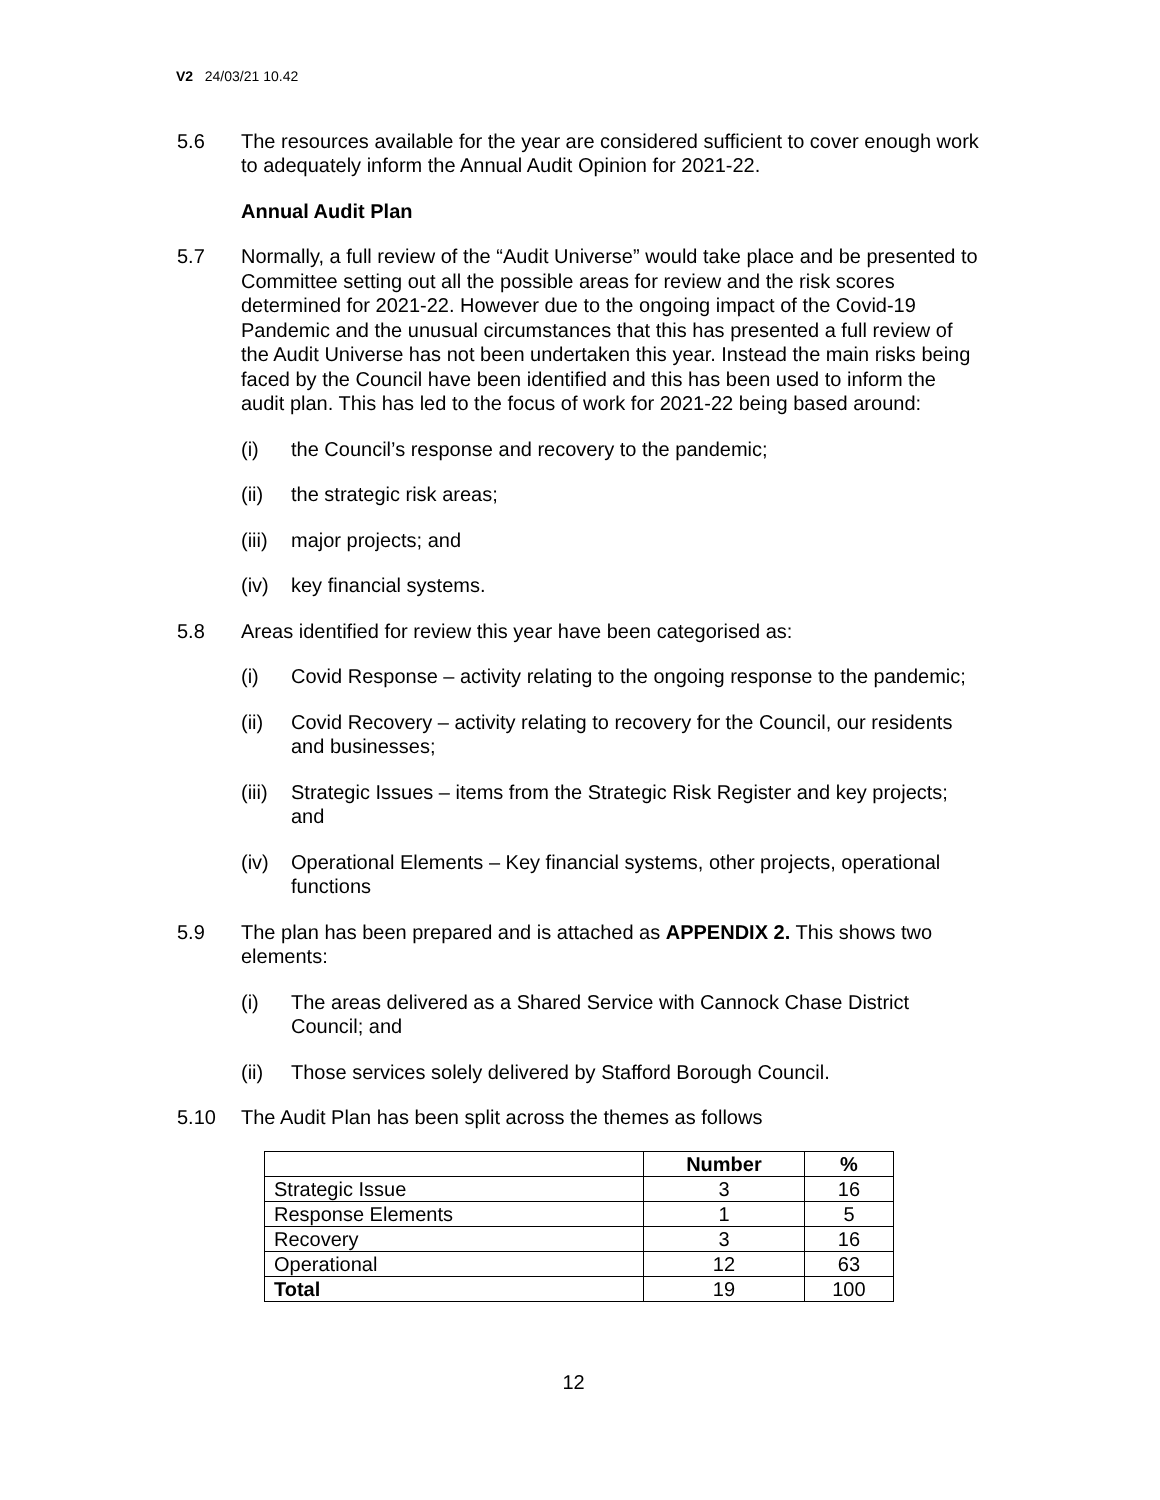V2 24/03/21 10.42
5.6 The resources available for the year are considered sufficient to cover enough work to adequately inform the Annual Audit Opinion for 2021-22.
Annual Audit Plan
5.7 Normally, a full review of the “Audit Universe” would take place and be presented to Committee setting out all the possible areas for review and the risk scores determined for 2021-22. However due to the ongoing impact of the Covid-19 Pandemic and the unusual circumstances that this has presented a full review of the Audit Universe has not been undertaken this year. Instead the main risks being faced by the Council have been identified and this has been used to inform the audit plan. This has led to the focus of work for 2021-22 being based around:
(i) the Council’s response and recovery to the pandemic;
(ii) the strategic risk areas;
(iii)
major projects; and
(iv) key financial systems.
5.8 Areas identified for review this year have been categorised as:
(i) Covid Response – activity relating to the ongoing response to the pandemic;
(ii) Covid Recovery – activity relating to recovery for the Council, our residents and businesses;
(iii)
Strategic Issues – items from the Strategic Risk Register and key projects; and
(iv) Operational Elements – Key financial systems, other projects, operational functions
5.9 The plan has been prepared and is attached as APPENDIX 2. This shows two elements:
(i) The areas delivered as a Shared Service with Cannock Chase District Council; and
(ii) Those services solely delivered by Stafford Borough Council.
5.10 The Audit Plan has been split across the themes as follows
| | Number | % |
| --- | --- | --- |
| Strategic Issue | 3 | 16 |
| Response Elements | 1 | 5 |
| Recovery | 3 | 16 |
| Operational | 12 | 63 |
| Total | 19 | 100 |
12